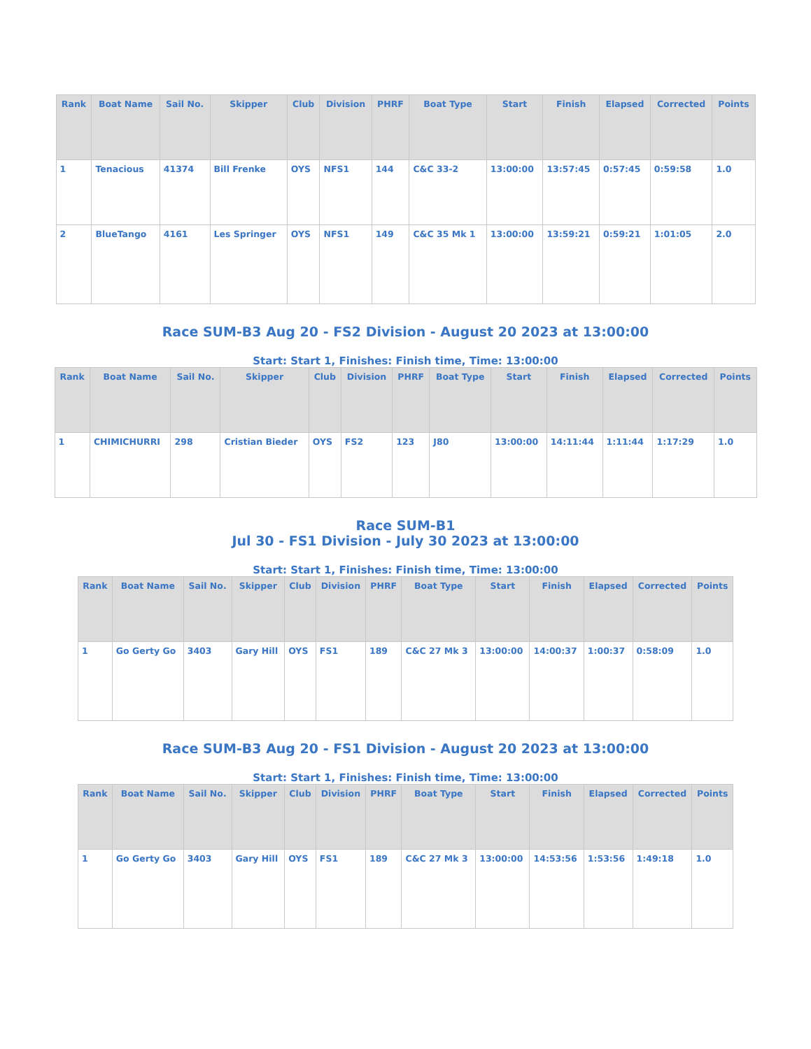| Rank | Boat Name | Sail No. | Skipper | Club | Division | PHRF | Boat Type | Start | Finish | Elapsed | Corrected | Points |
| --- | --- | --- | --- | --- | --- | --- | --- | --- | --- | --- | --- | --- |
| 1 | Tenacious | 41374 | Bill Frenke | OYS | NFS1 | 144 | C&C 33-2 | 13:00:00 | 13:57:45 | 0:57:45 | 0:59:58 | 1.0 |
| 2 | BlueTango | 4161 | Les Springer | OYS | NFS1 | 149 | C&C 35 Mk 1 | 13:00:00 | 13:59:21 | 0:59:21 | 1:01:05 | 2.0 |
Race SUM-B3 Aug 20 - FS2 Division - August 20 2023 at 13:00:00
Start: Start 1, Finishes: Finish time, Time: 13:00:00
| Rank | Boat Name | Sail No. | Skipper | Club | Division | PHRF | Boat Type | Start | Finish | Elapsed | Corrected | Points |
| --- | --- | --- | --- | --- | --- | --- | --- | --- | --- | --- | --- | --- |
| 1 | CHIMICHURRI | 298 | Cristian Bieder | OYS | FS2 | 123 | J80 | 13:00:00 | 14:11:44 | 1:11:44 | 1:17:29 | 1.0 |
Race SUM-B1
Jul 30 - FS1 Division - July 30 2023 at 13:00:00
Start: Start 1, Finishes: Finish time, Time: 13:00:00
| Rank | Boat Name | Sail No. | Skipper | Club | Division | PHRF | Boat Type | Start | Finish | Elapsed | Corrected | Points |
| --- | --- | --- | --- | --- | --- | --- | --- | --- | --- | --- | --- | --- |
| 1 | Go Gerty Go | 3403 | Gary Hill | OYS | FS1 | 189 | C&C 27 Mk 3 | 13:00:00 | 14:00:37 | 1:00:37 | 0:58:09 | 1.0 |
Race SUM-B3 Aug 20 - FS1 Division - August 20 2023 at 13:00:00
Start: Start 1, Finishes: Finish time, Time: 13:00:00
| Rank | Boat Name | Sail No. | Skipper | Club | Division | PHRF | Boat Type | Start | Finish | Elapsed | Corrected | Points |
| --- | --- | --- | --- | --- | --- | --- | --- | --- | --- | --- | --- | --- |
| 1 | Go Gerty Go | 3403 | Gary Hill | OYS | FS1 | 189 | C&C 27 Mk 3 | 13:00:00 | 14:53:56 | 1:53:56 | 1:49:18 | 1.0 |